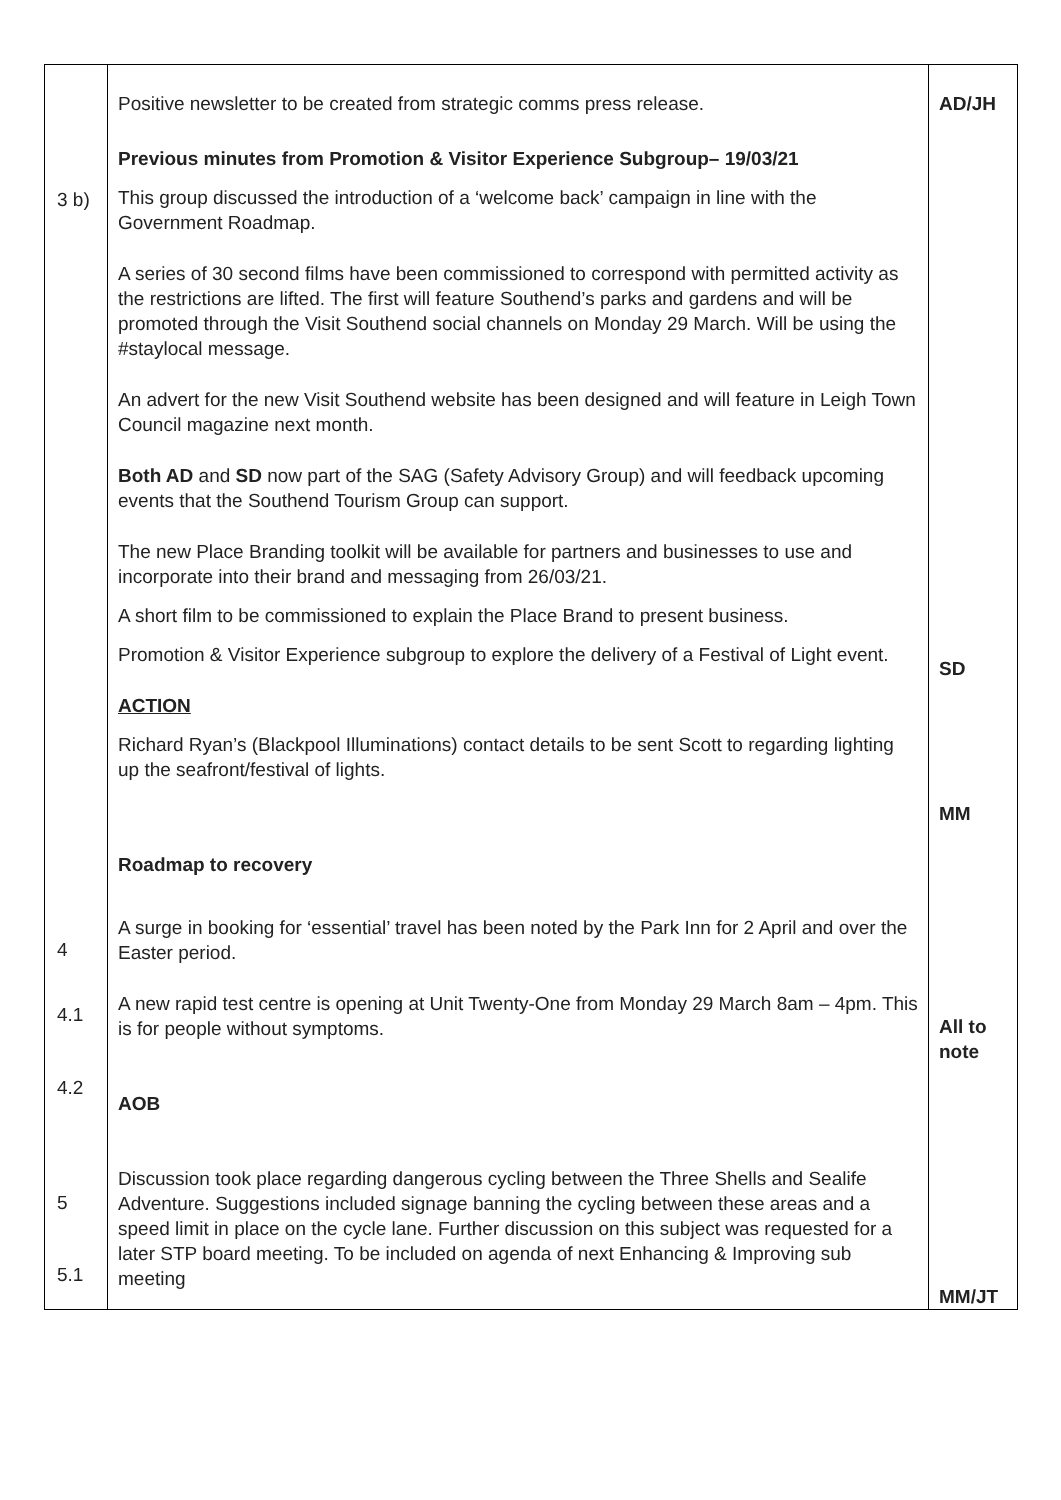| 3 b) 4 4.1 4.2 5 5.1 | Positive newsletter to be created from strategic comms press release. Previous minutes from Promotion & Visitor Experience Subgroup– 19/03/21 This group discussed the introduction of a ‘welcome back’ campaign in line with the Government Roadmap. A series of 30 second films have been commissioned to correspond with permitted activity as the restrictions are lifted. The first will feature Southend’s parks and gardens and will be promoted through the Visit Southend social channels on Monday 29 March. Will be using the #staylocal message. An advert for the new Visit Southend website has been designed and will feature in Leigh Town Council magazine next month. Both AD and SD now part of the SAG (Safety Advisory Group) and will feedback upcoming events that the Southend Tourism Group can support. The new Place Branding toolkit will be available for partners and businesses to use and incorporate into their brand and messaging from 26/03/21. A short film to be commissioned to explain the Place Brand to present business. Promotion & Visitor Experience subgroup to explore the delivery of a Festival of Light event. ACTION Richard Ryan’s (Blackpool Illuminations) contact details to be sent Scott to regarding lighting up the seafront/festival of lights. Roadmap to recovery A surge in booking for ‘essential’ travel has been noted by the Park Inn for 2 April and over the Easter period. A new rapid test centre is opening at Unit Twenty-One from Monday 29 March 8am – 4pm. This is for people without symptoms. AOB Discussion took place regarding dangerous cycling between the Three Shells and Sealife Adventure. Suggestions included signage banning the cycling between these areas and a speed limit in place on the cycle lane. Further discussion on this subject was requested for a later STP board meeting. To be included on agenda of next Enhancing & Improving sub meeting | AD/JH SD MM All to note MM/JT |